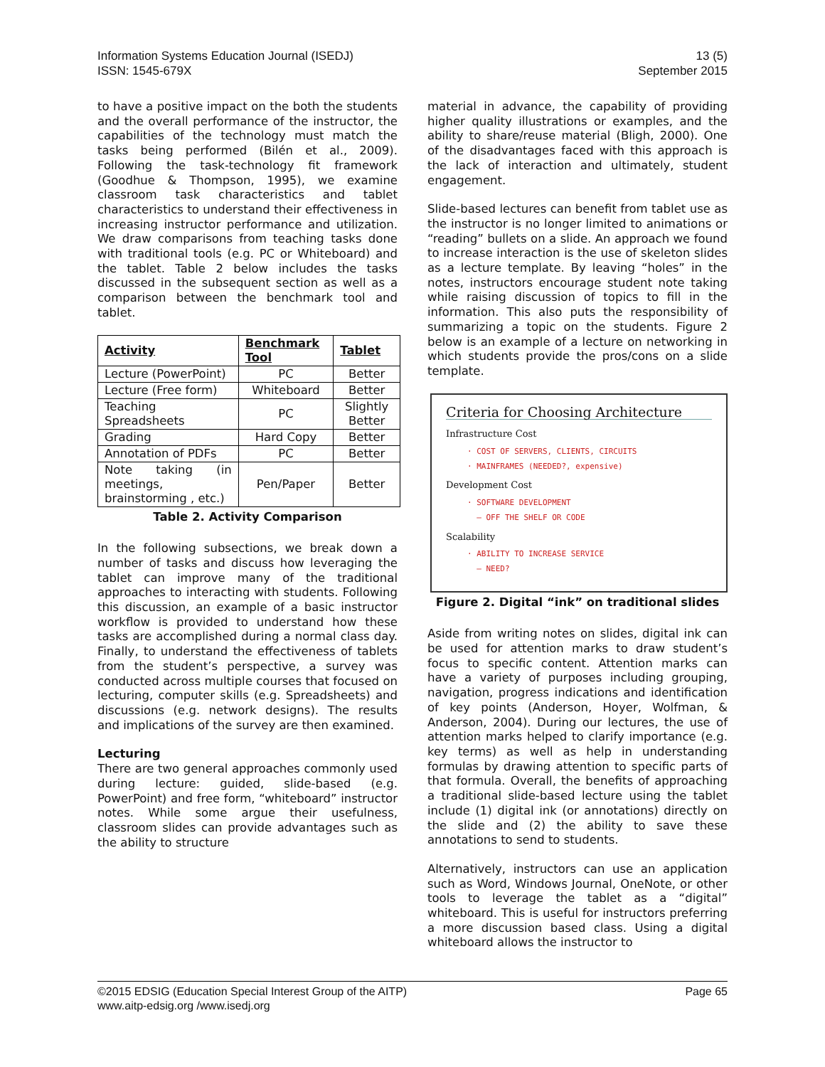Information Systems Education Journal (ISEDJ)
ISSN: 1545-679X
13 (5)
September 2015
to have a positive impact on the both the students and the overall performance of the instructor, the capabilities of the technology must match the tasks being performed (Bilén et al., 2009). Following the task-technology fit framework (Goodhue & Thompson, 1995), we examine classroom task characteristics and tablet characteristics to understand their effectiveness in increasing instructor performance and utilization. We draw comparisons from teaching tasks done with traditional tools (e.g. PC or Whiteboard) and the tablet. Table 2 below includes the tasks discussed in the subsequent section as well as a comparison between the benchmark tool and tablet.
| Activity | Benchmark Tool | Tablet |
| --- | --- | --- |
| Lecture (PowerPoint) | PC | Better |
| Lecture (Free form) | Whiteboard | Better |
| Teaching Spreadsheets | PC | Slightly Better |
| Grading | Hard Copy | Better |
| Annotation of PDFs | PC | Better |
| Note taking (in meetings, brainstorming , etc.) | Pen/Paper | Better |
Table 2. Activity Comparison
In the following subsections, we break down a number of tasks and discuss how leveraging the tablet can improve many of the traditional approaches to interacting with students. Following this discussion, an example of a basic instructor workflow is provided to understand how these tasks are accomplished during a normal class day. Finally, to understand the effectiveness of tablets from the student’s perspective, a survey was conducted across multiple courses that focused on lecturing, computer skills (e.g. Spreadsheets) and discussions (e.g. network designs). The results and implications of the survey are then examined.
Lecturing
There are two general approaches commonly used during lecture: guided, slide-based (e.g. PowerPoint) and free form, “whiteboard” instructor notes. While some argue their usefulness, classroom slides can provide advantages such as the ability to structure
material in advance, the capability of providing higher quality illustrations or examples, and the ability to share/reuse material (Bligh, 2000). One of the disadvantages faced with this approach is the lack of interaction and ultimately, student engagement.
Slide-based lectures can benefit from tablet use as the instructor is no longer limited to animations or “reading” bullets on a slide. An approach we found to increase interaction is the use of skeleton slides as a lecture template. By leaving “holes” in the notes, instructors encourage student note taking while raising discussion of topics to fill in the information. This also puts the responsibility of summarizing a topic on the students. Figure 2 below is an example of a lecture on networking in which students provide the pros/cons on a slide template.
Criteria for Choosing Architecture
Infrastructure Cost
· COST OF SERVERS, CLIENTS, CIRCUITS
· MAINFRAMES (NEEDED?, expensive)
Development Cost
· SOFTWARE DEVELOPMENT
– OFF THE SHELF OR CODE
Scalability
· ABILITY TO INCREASE SERVICE
– NEED?
Figure 2. Digital “ink” on traditional slides
Aside from writing notes on slides, digital ink can be used for attention marks to draw student’s focus to specific content. Attention marks can have a variety of purposes including grouping, navigation, progress indications and identification of key points (Anderson, Hoyer, Wolfman, & Anderson, 2004). During our lectures, the use of attention marks helped to clarify importance (e.g. key terms) as well as help in understanding formulas by drawing attention to specific parts of that formula. Overall, the benefits of approaching a traditional slide-based lecture using the tablet include (1) digital ink (or annotations) directly on the slide and (2) the ability to save these annotations to send to students.
Alternatively, instructors can use an application such as Word, Windows Journal, OneNote, or other tools to leverage the tablet as a “digital” whiteboard. This is useful for instructors preferring a more discussion based class. Using a digital whiteboard allows the instructor to
©2015 EDSIG (Education Special Interest Group of the AITP)
www.aitp-edsig.org /www.isedj.org
Page 65